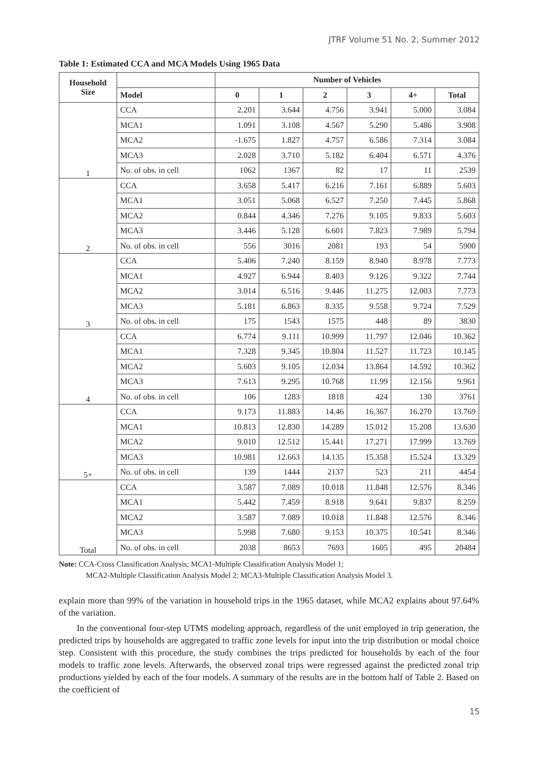JTRF Volume 51 No. 2, Summer 2012
Table 1: Estimated CCA and MCA Models Using 1965 Data
| Household Size | | Number of Vehicles | | | | | |
| --- | --- | --- | --- | --- | --- | --- | --- |
| | Model | 0 | 1 | 2 | 3 | 4+ | Total |
| 1 | CCA | 2.201 | 3.644 | 4.756 | 3.941 | 5.000 | 3.084 |
| | MCA1 | 1.091 | 3.108 | 4.567 | 5.290 | 5.486 | 3.908 |
| | MCA2 | -1.675 | 1.827 | 4.757 | 6.586 | 7.314 | 3.084 |
| | MCA3 | 2.028 | 3.710 | 5.182 | 6.404 | 6.571 | 4.376 |
| | No. of obs. in cell | 1062 | 1367 | 82 | 17 | 11 | 2539 |
| 2 | CCA | 3.658 | 5.417 | 6.216 | 7.161 | 6.889 | 5.603 |
| | MCA1 | 3.051 | 5.068 | 6.527 | 7.250 | 7.445 | 5.868 |
| | MCA2 | 0.844 | 4.346 | 7.276 | 9.105 | 9.833 | 5.603 |
| | MCA3 | 3.446 | 5.128 | 6.601 | 7.823 | 7.989 | 5.794 |
| | No. of obs. in cell | 556 | 3016 | 2081 | 193 | 54 | 5900 |
| 3 | CCA | 5.406 | 7.240 | 8.159 | 8.940 | 8.978 | 7.773 |
| | MCA1 | 4.927 | 6.944 | 8.403 | 9.126 | 9.322 | 7.744 |
| | MCA2 | 3.014 | 6.516 | 9.446 | 11.275 | 12.003 | 7.773 |
| | MCA3 | 5.181 | 6.863 | 8.335 | 9.558 | 9.724 | 7.529 |
| | No. of obs. in cell | 175 | 1543 | 1575 | 448 | 89 | 3830 |
| 4 | CCA | 6.774 | 9.111 | 10.999 | 11.797 | 12.046 | 10.362 |
| | MCA1 | 7.328 | 9.345 | 10.804 | 11.527 | 11.723 | 10.145 |
| | MCA2 | 5.603 | 9.105 | 12.034 | 13.864 | 14.592 | 10.362 |
| | MCA3 | 7.613 | 9.295 | 10.768 | 11.99 | 12.156 | 9.961 |
| | No. of obs. in cell | 106 | 1283 | 1818 | 424 | 130 | 3761 |
| 5+ | CCA | 9.173 | 11.883 | 14.46 | 16.367 | 16.270 | 13.769 |
| | MCA1 | 10.813 | 12.830 | 14.289 | 15.012 | 15.208 | 13.630 |
| | MCA2 | 9.010 | 12.512 | 15.441 | 17.271 | 17.999 | 13.769 |
| | MCA3 | 10.981 | 12.663 | 14.135 | 15.358 | 15.524 | 13.329 |
| | No. of obs. in cell | 139 | 1444 | 2137 | 523 | 211 | 4454 |
| Total | CCA | 3.587 | 7.089 | 10.018 | 11.848 | 12.576 | 8.346 |
| | MCA1 | 5.442 | 7.459 | 8.918 | 9.641 | 9.837 | 8.259 |
| | MCA2 | 3.587 | 7.089 | 10.018 | 11.848 | 12.576 | 8.346 |
| | MCA3 | 5.998 | 7.680 | 9.153 | 10.375 | 10.541 | 8.346 |
| | No. of obs. in cell | 2038 | 8653 | 7693 | 1605 | 495 | 20484 |
Note: CCA-Cross Classification Analysis; MCA1-Multiple Classification Analysis Model 1;
MCA2-Multiple Classification Analysis Model 2; MCA3-Multiple Classification Analysis Model 3.
explain more than 99% of the variation in household trips in the 1965 dataset, while MCA2 explains about 97.64% of the variation.
In the conventional four-step UTMS modeling approach, regardless of the unit employed in trip generation, the predicted trips by households are aggregated to traffic zone levels for input into the trip distribution or modal choice step. Consistent with this procedure, the study combines the trips predicted for households by each of the four models to traffic zone levels. Afterwards, the observed zonal trips were regressed against the predicted zonal trip productions yielded by each of the four models. A summary of the results are in the bottom half of Table 2. Based on the coefficient of
15